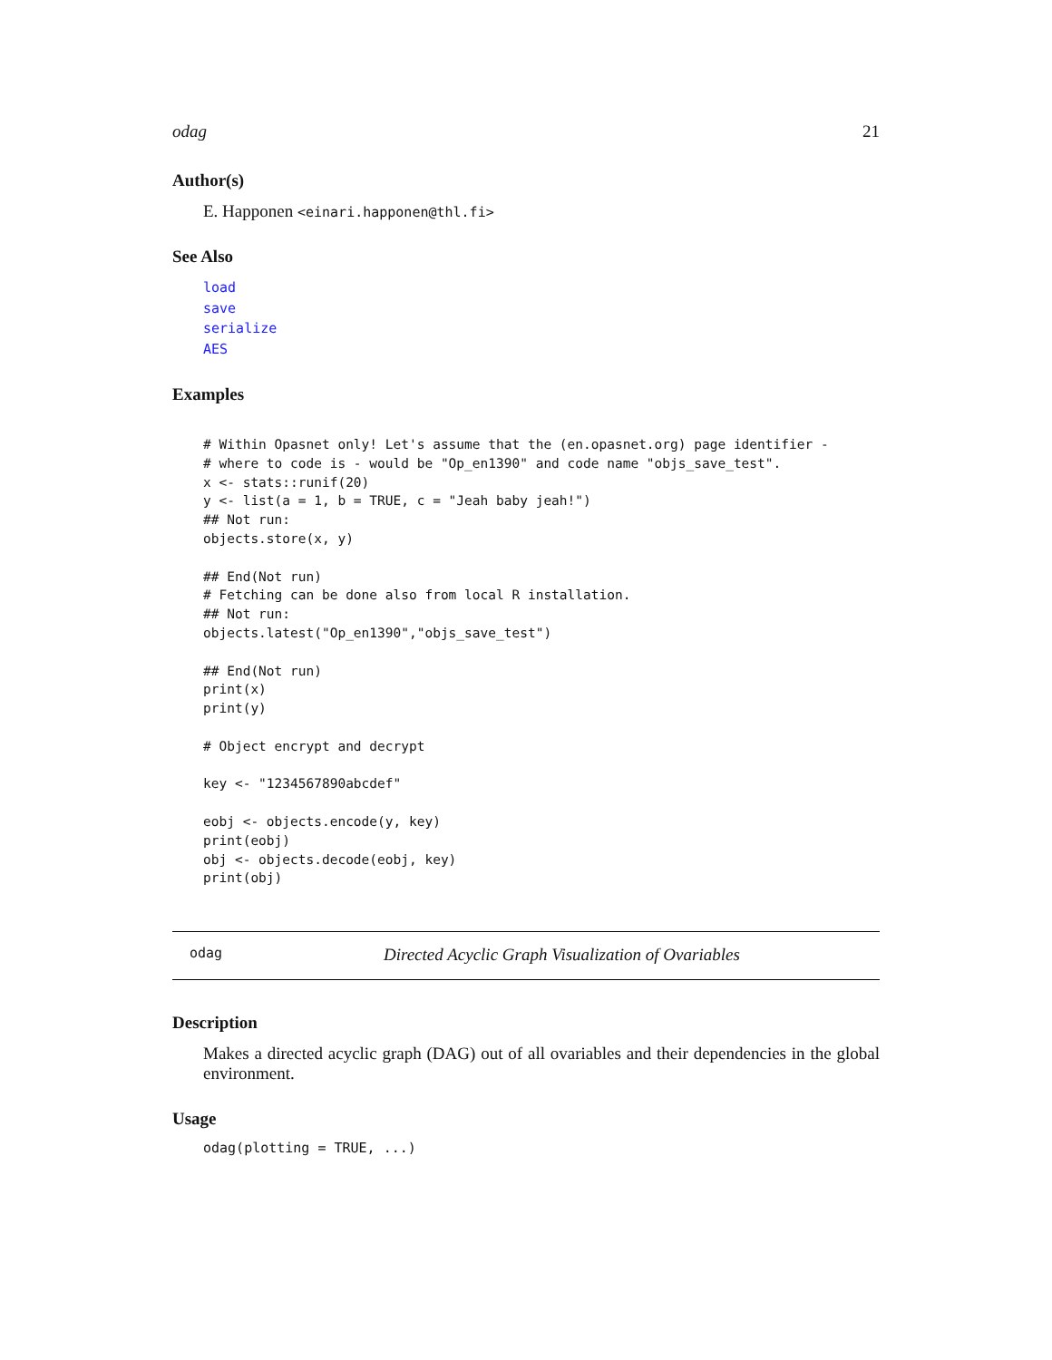odag 21
Author(s)
E. Happonen <einari.happonen@thl.fi>
See Also
load
save
serialize
AES
Examples
# Within Opasnet only! Let's assume that the (en.opasnet.org) page identifier -
# where to code is - would be "Op_en1390" and code name "objs_save_test".
x <- stats::runif(20)
y <- list(a = 1, b = TRUE, c = "Jeah baby jeah!")
## Not run:
objects.store(x, y)

## End(Not run)
# Fetching can be done also from local R installation.
## Not run:
objects.latest("Op_en1390","objs_save_test")

## End(Not run)
print(x)
print(y)

# Object encrypt and decrypt

key <- "1234567890abcdef"

eobj <- objects.encode(y, key)
print(eobj)
obj <- objects.decode(eobj, key)
print(obj)
odag Directed Acyclic Graph Visualization of Ovariables
Description
Makes a directed acyclic graph (DAG) out of all ovariables and their dependencies in the global environment.
Usage
odag(plotting = TRUE, ...)